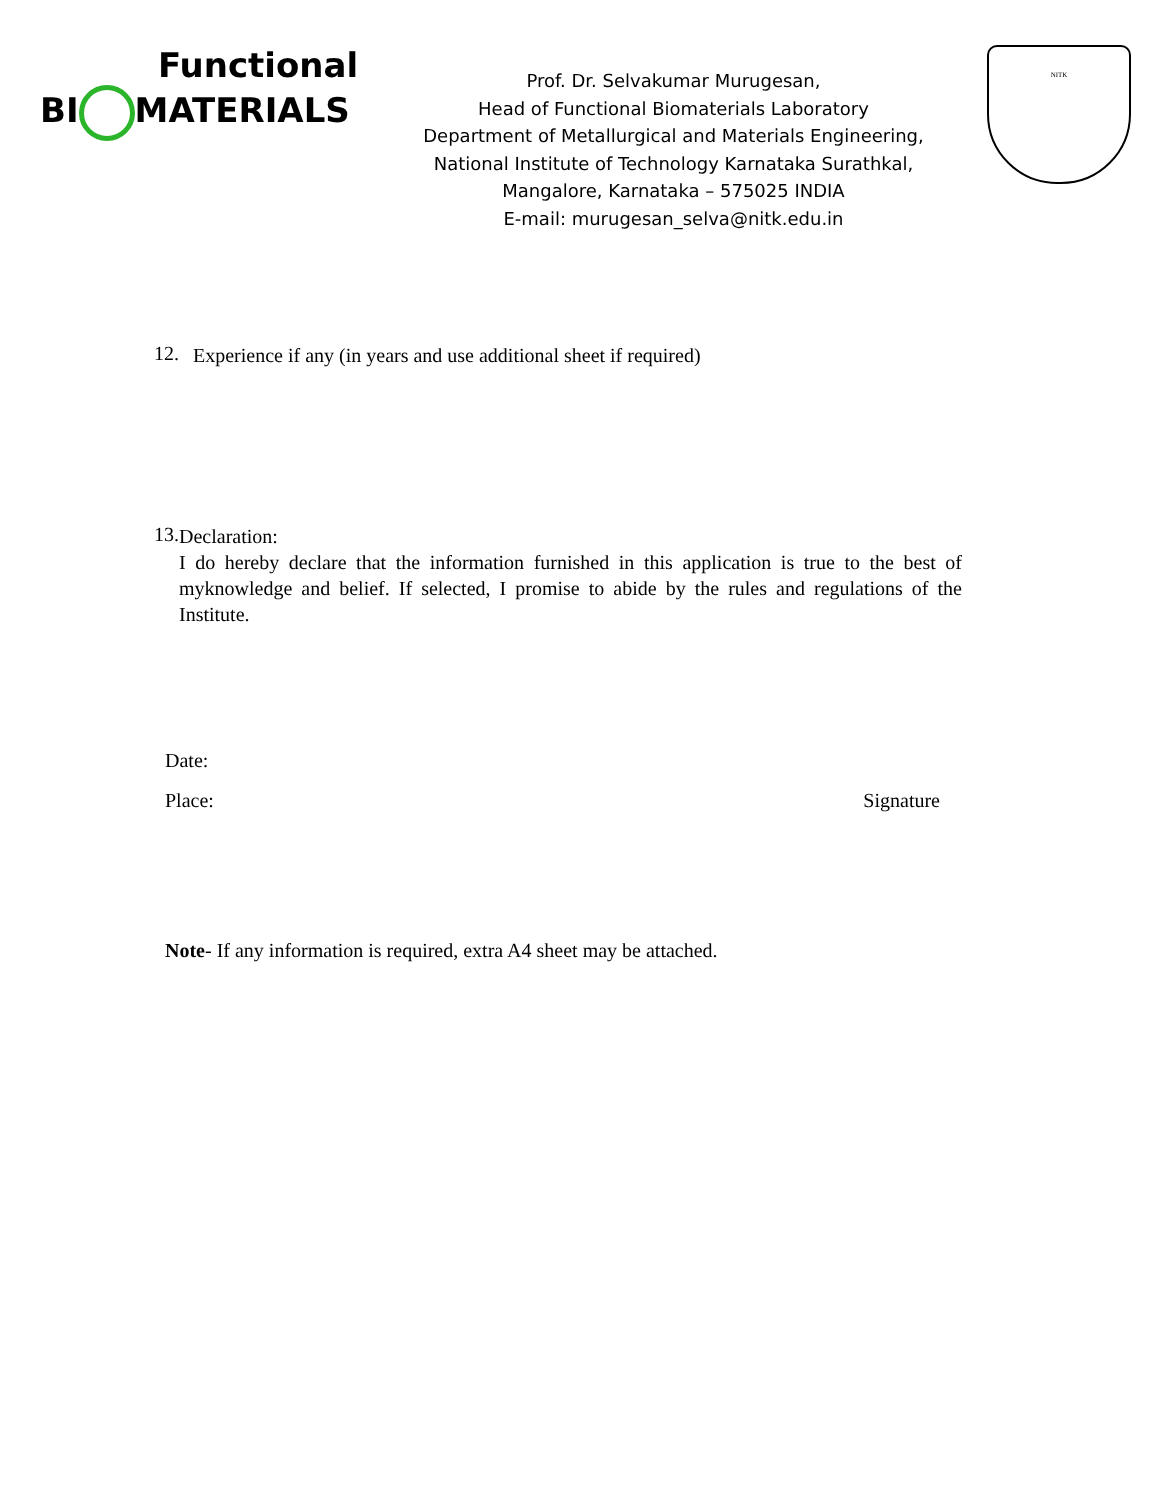Functional
BI MATERIALS
Prof. Dr. Selvakumar Murugesan,
Head of Functional Biomaterials Laboratory
Department of Metallurgical and Materials Engineering,
National Institute of Technology Karnataka Surathkal,
Mangalore, Karnataka – 575025 INDIA
E-mail: murugesan_selva@nitk.edu.in
NITK
12.
Experience if any (in years and use additional sheet if required)
13.
Declaration:
I do hereby declare that the information furnished in this application is true to the best of myknowledge and belief. If selected, I promise to abide by the rules and regulations of the Institute.
Date:
Place: Signature
Note- If any information is required, extra A4 sheet may be attached.